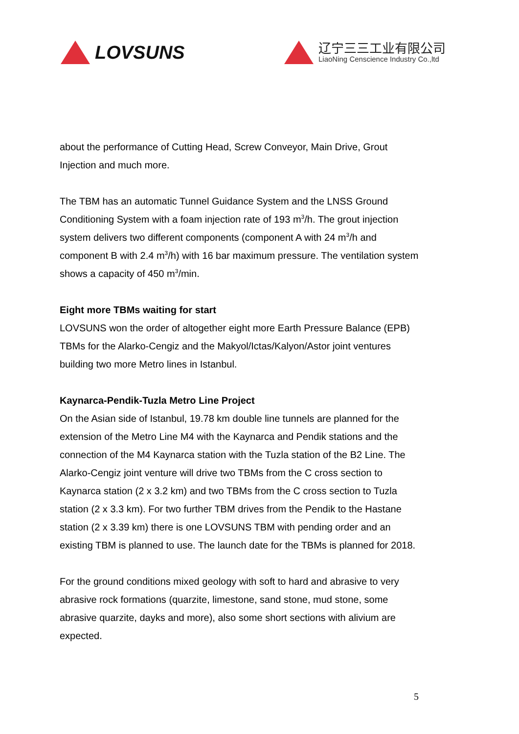LOVSUNS
辽宁三三工业有限公司
LiaoNing Censcience Industry Co.,ltd
about the performance of Cutting Head, Screw Conveyor, Main Drive, Grout Injection and much more.
The TBM has an automatic Tunnel Guidance System and the LNSS Ground Conditioning System with a foam injection rate of 193 m<sup>3</sup>/h. The grout injection system delivers two different components (component A with 24 m<sup>3</sup>/h and component B with 2.4 m<sup>3</sup>/h) with 16 bar maximum pressure. The ventilation system shows a capacity of 450 m<sup>3</sup>/min.
Eight more TBMs waiting for start
LOVSUNS won the order of altogether eight more Earth Pressure Balance (EPB) TBMs for the Alarko-Cengiz and the Makyol/Ictas/Kalyon/Astor joint ventures building two more Metro lines in Istanbul.
Kaynarca-Pendik-Tuzla Metro Line Project
On the Asian side of Istanbul, 19.78 km double line tunnels are planned for the extension of the Metro Line M4 with the Kaynarca and Pendik stations and the connection of the M4 Kaynarca station with the Tuzla station of the B2 Line. The Alarko-Cengiz joint venture will drive two TBMs from the C cross section to Kaynarca station (2 x 3.2 km) and two TBMs from the C cross section to Tuzla station (2 x 3.3 km). For two further TBM drives from the Pendik to the Hastane station (2 x 3.39 km) there is one LOVSUNS TBM with pending order and an existing TBM is planned to use. The launch date for the TBMs is planned for 2018.
For the ground conditions mixed geology with soft to hard and abrasive to very abrasive rock formations (quarzite, limestone, sand stone, mud stone, some abrasive quarzite, dayks and more), also some short sections with alivium are expected.
5